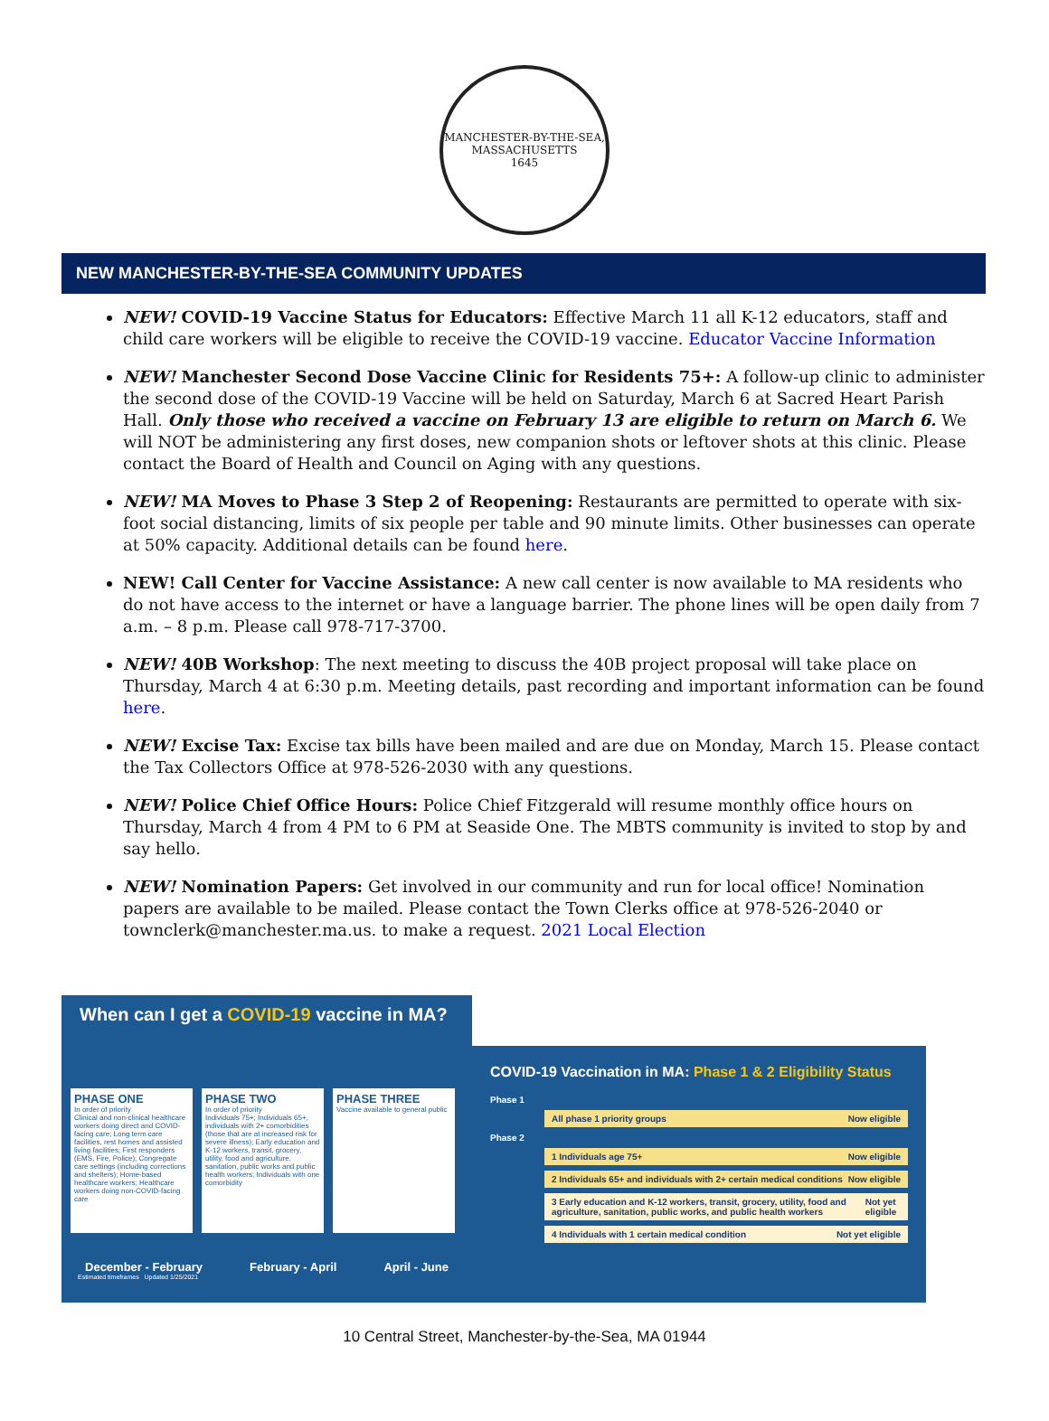MANCHESTER-BY-THE-SEA, MASSACHUSETTS
1645
NEW MANCHESTER-BY-THE-SEA COMMUNITY UPDATES
NEW! COVID-19 Vaccine Status for Educators: Effective March 11 all K-12 educators, staff and child care workers will be eligible to receive the COVID-19 vaccine. Educator Vaccine Information
NEW! Manchester Second Dose Vaccine Clinic for Residents 75+: A follow-up clinic to administer the second dose of the COVID-19 Vaccine will be held on Saturday, March 6 at Sacred Heart Parish Hall. Only those who received a vaccine on February 13 are eligible to return on March 6. We will NOT be administering any first doses, new companion shots or leftover shots at this clinic. Please contact the Board of Health and Council on Aging with any questions.
NEW! MA Moves to Phase 3 Step 2 of Reopening: Restaurants are permitted to operate with six-foot social distancing, limits of six people per table and 90 minute limits. Other businesses can operate at 50% capacity. Additional details can be found here.
NEW! Call Center for Vaccine Assistance: A new call center is now available to MA residents who do not have access to the internet or have a language barrier. The phone lines will be open daily from 7 a.m. – 8 p.m. Please call 978-717-3700.
NEW! 40B Workshop: The next meeting to discuss the 40B project proposal will take place on Thursday, March 4 at 6:30 p.m. Meeting details, past recording and important information can be found here.
NEW! Excise Tax: Excise tax bills have been mailed and are due on Monday, March 15. Please contact the Tax Collectors Office at 978-526-2030 with any questions.
NEW! Police Chief Office Hours: Police Chief Fitzgerald will resume monthly office hours on Thursday, March 4 from 4 PM to 6 PM at Seaside One. The MBTS community is invited to stop by and say hello.
NEW! Nomination Papers: Get involved in our community and run for local office! Nomination papers are available to be mailed. Please contact the Town Clerks office at 978-526-2040 or townclerk@manchester.ma.us. to make a request. 2021 Local Election
When can I get a COVID-19 vaccine in MA?
PHASE ONE In order of priority
Clinical and non-clinical healthcare workers doing direct and COVID-facing care; Long term care facilities, rest homes and assisted living facilities; First responders (EMS, Fire, Police); Congregate care settings (including corrections and shelters); Home-based healthcare workers; Healthcare workers doing non-COVID-facing care
PHASE TWO In order of priority
Individuals 75+; Individuals 65+, individuals with 2+ comorbidities (those that are at increased risk for severe illness); Early education and K-12 workers, transit, grocery, utility, food and agriculture, sanitation, public works and public health workers; Individuals with one comorbidity
PHASE THREE Vaccine available to general public
December - February February - April April - June
Estimated timeframes Updated 1/25/2021
COVID-19 Vaccination in MA: Phase 1 & 2 Eligibility Status
Phase 1
All phase 1 priority groups Now eligible
Phase 2
1 Individuals age 75+ Now eligible
2 Individuals 65+ and individuals with 2+ certain medical conditions Now eligible
3 Early education and K-12 workers, transit, grocery, utility, food and agriculture, sanitation, public works, and public health workers Not yet eligible
4 Individuals with 1 certain medical condition Not yet eligible
10 Central Street, Manchester-by-the-Sea, MA 01944